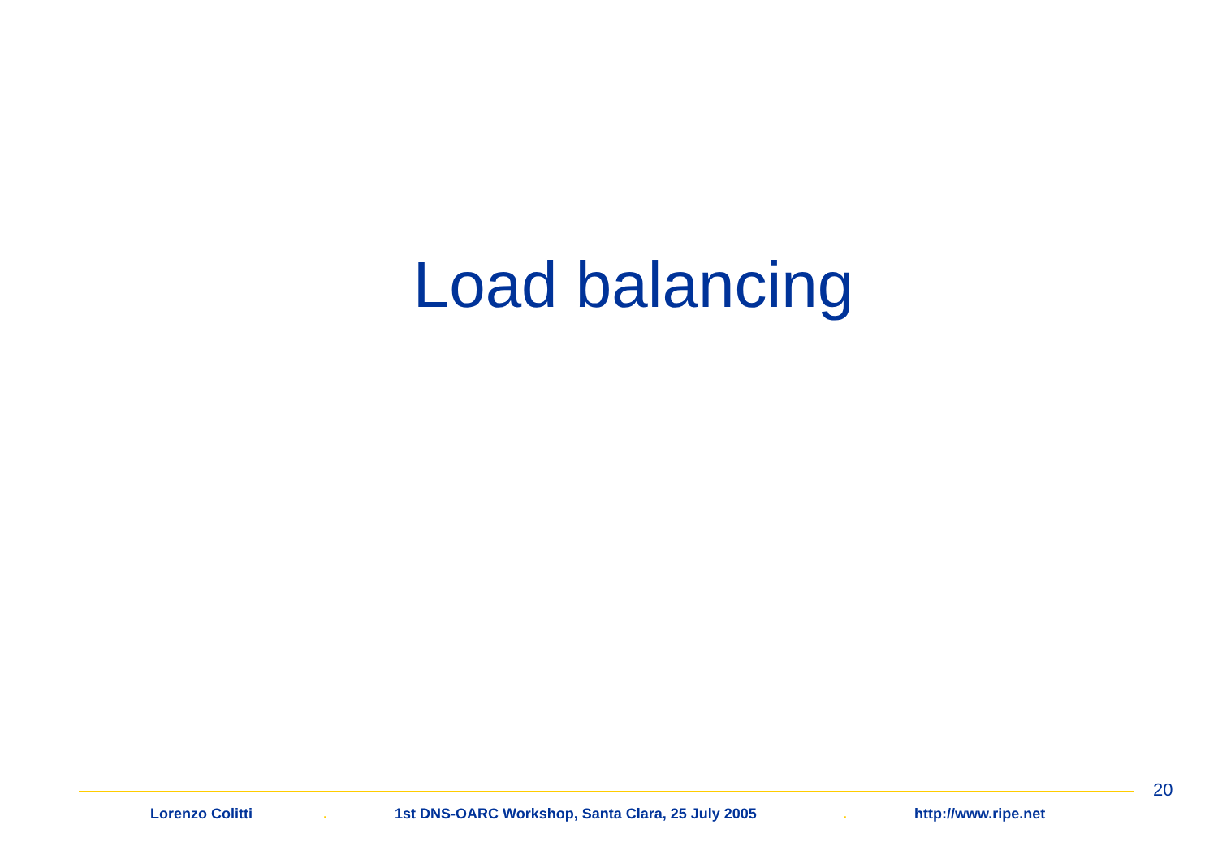Load balancing
20
Lorenzo Colitti . 1st DNS-OARC Workshop, Santa Clara, 25 July 2005 . http://www.ripe.net